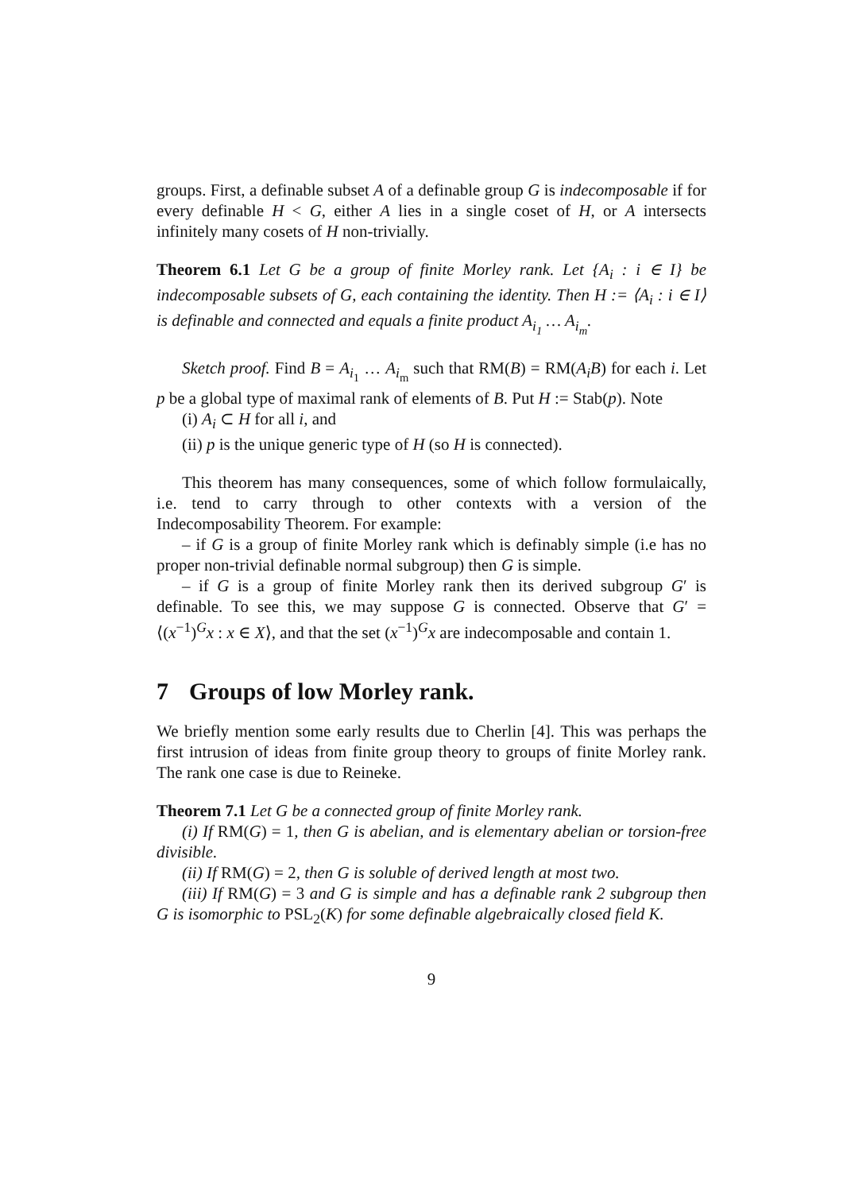groups. First, a definable subset A of a definable group G is indecomposable if for every definable H < G, either A lies in a single coset of H, or A intersects infinitely many cosets of H non-trivially.
Theorem 6.1 Let G be a group of finite Morley rank. Let {A<sub>i</sub> : i ∈ I} be indecomposable subsets of G, each containing the identity. Then H := ⟨A<sub>i</sub> : i ∈ I⟩ is definable and connected and equals a finite product A<sub>i<sub>1</sub></sub> … A<sub>i<sub>m</sub></sub>.
Sketch proof. Find B = A<sub>i<sub>1</sub></sub> … A<sub>i<sub>m</sub></sub> such that RM(B) = RM(A<sub>i</sub>B) for each i. Let p be a global type of maximal rank of elements of B. Put H := Stab(p). Note
(i) A<sub>i</sub> ⊂ H for all i, and
(ii) p is the unique generic type of H (so H is connected).
This theorem has many consequences, some of which follow formulaically, i.e. tend to carry through to other contexts with a version of the Indecomposability Theorem. For example:
– if G is a group of finite Morley rank which is definably simple (i.e has no proper non-trivial definable normal subgroup) then G is simple.
– if G is a group of finite Morley rank then its derived subgroup G′ is definable. To see this, we may suppose G is connected. Observe that G′ = ⟨(x<sup>−1</sup>)<sup>G</sup>x : x ∈ X⟩, and that the set (x<sup>−1</sup>)<sup>G</sup>x are indecomposable and contain 1.
7 Groups of low Morley rank.
We briefly mention some early results due to Cherlin [4]. This was perhaps the first intrusion of ideas from finite group theory to groups of finite Morley rank. The rank one case is due to Reineke.
Theorem 7.1 Let G be a connected group of finite Morley rank.
(i) If RM(G) = 1, then G is abelian, and is elementary abelian or torsion-free divisible.
(ii) If RM(G) = 2, then G is soluble of derived length at most two.
(iii) If RM(G) = 3 and G is simple and has a definable rank 2 subgroup then G is isomorphic to PSL<sub>2</sub>(K) for some definable algebraically closed field K.
9